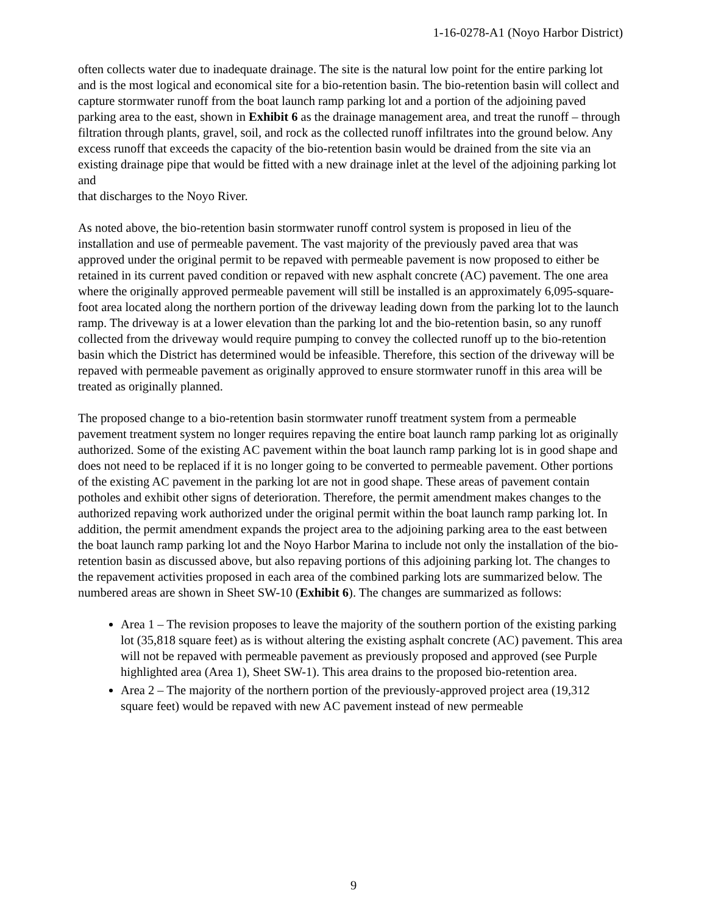1-16-0278-A1 (Noyo Harbor District)
often collects water due to inadequate drainage. The site is the natural low point for the entire parking lot and is the most logical and economical site for a bio-retention basin. The bio-retention basin will collect and capture stormwater runoff from the boat launch ramp parking lot and a portion of the adjoining paved parking area to the east, shown in Exhibit 6 as the drainage management area, and treat the runoff – through filtration through plants, gravel, soil, and rock as the collected runoff infiltrates into the ground below. Any excess runoff that exceeds the capacity of the bio-retention basin would be drained from the site via an existing drainage pipe that would be fitted with a new drainage inlet at the level of the adjoining parking lot and
that discharges to the Noyo River.
As noted above, the bio-retention basin stormwater runoff control system is proposed in lieu of the installation and use of permeable pavement. The vast majority of the previously paved area that was approved under the original permit to be repaved with permeable pavement is now proposed to either be retained in its current paved condition or repaved with new asphalt concrete (AC) pavement. The one area where the originally approved permeable pavement will still be installed is an approximately 6,095-square-foot area located along the northern portion of the driveway leading down from the parking lot to the launch ramp. The driveway is at a lower elevation than the parking lot and the bio-retention basin, so any runoff collected from the driveway would require pumping to convey the collected runoff up to the bio-retention basin which the District has determined would be infeasible. Therefore, this section of the driveway will be repaved with permeable pavement as originally approved to ensure stormwater runoff in this area will be treated as originally planned.
The proposed change to a bio-retention basin stormwater runoff treatment system from a permeable pavement treatment system no longer requires repaving the entire boat launch ramp parking lot as originally authorized. Some of the existing AC pavement within the boat launch ramp parking lot is in good shape and does not need to be replaced if it is no longer going to be converted to permeable pavement. Other portions of the existing AC pavement in the parking lot are not in good shape. These areas of pavement contain potholes and exhibit other signs of deterioration. Therefore, the permit amendment makes changes to the authorized repaving work authorized under the original permit within the boat launch ramp parking lot. In addition, the permit amendment expands the project area to the adjoining parking area to the east between the boat launch ramp parking lot and the Noyo Harbor Marina to include not only the installation of the bio-retention basin as discussed above, but also repaving portions of this adjoining parking lot. The changes to the repavement activities proposed in each area of the combined parking lots are summarized below. The numbered areas are shown in Sheet SW-10 (Exhibit 6). The changes are summarized as follows:
Area 1 – The revision proposes to leave the majority of the southern portion of the existing parking lot (35,818 square feet) as is without altering the existing asphalt concrete (AC) pavement. This area will not be repaved with permeable pavement as previously proposed and approved (see Purple highlighted area (Area 1), Sheet SW-1). This area drains to the proposed bio-retention area.
Area 2 – The majority of the northern portion of the previously-approved project area (19,312 square feet) would be repaved with new AC pavement instead of new permeable
9